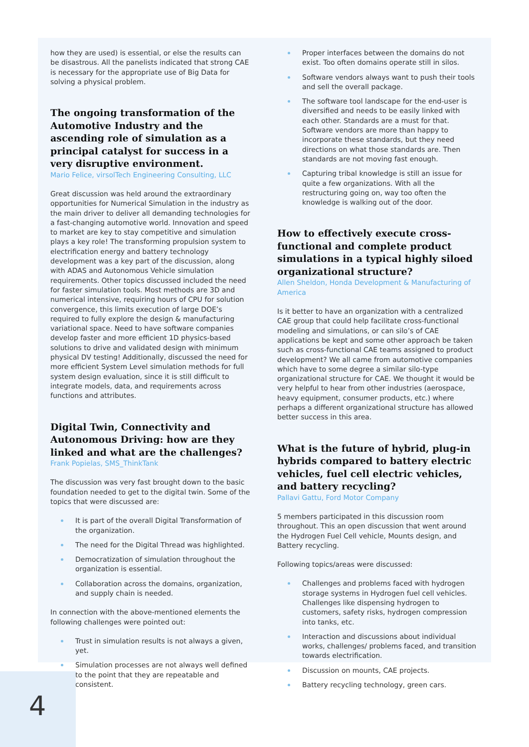how they are used) is essential, or else the results can be disastrous. All the panelists indicated that strong CAE is necessary for the appropriate use of Big Data for solving a physical problem.
The ongoing transformation of the Automotive Industry and the ascending role of simulation as a principal catalyst for success in a very disruptive environment.
Mario Felice, virsolTech Engineering Consulting, LLC
Great discussion was held around the extraordinary opportunities for Numerical Simulation in the industry as the main driver to deliver all demanding technologies for a fast-changing automotive world. Innovation and speed to market are key to stay competitive and simulation plays a key role! The transforming propulsion system to electrification energy and battery technology development was a key part of the discussion, along with ADAS and Autonomous Vehicle simulation requirements. Other topics discussed included the need for faster simulation tools. Most methods are 3D and numerical intensive, requiring hours of CPU for solution convergence, this limits execution of large DOE’s required to fully explore the design & manufacturing variational space. Need to have software companies develop faster and more efficient 1D physics-based solutions to drive and validated design with minimum physical DV testing! Additionally, discussed the need for more efficient System Level simulation methods for full system design evaluation, since it is still difficult to integrate models, data, and requirements across functions and attributes.
Digital Twin, Connectivity and Autonomous Driving: how are they linked and what are the challenges?
Frank Popielas, SMS_ThinkTank
The discussion was very fast brought down to the basic foundation needed to get to the digital twin. Some of the topics that were discussed are:
It is part of the overall Digital Transformation of the organization.
The need for the Digital Thread was highlighted.
Democratization of simulation throughout the organization is essential.
Collaboration across the domains, organization, and supply chain is needed.
In connection with the above-mentioned elements the following challenges were pointed out:
Trust in simulation results is not always a given, yet.
Simulation processes are not always well defined to the point that they are repeatable and consistent.
Proper interfaces between the domains do not exist. Too often domains operate still in silos.
Software vendors always want to push their tools and sell the overall package.
The software tool landscape for the end-user is diversified and needs to be easily linked with each other. Standards are a must for that. Software vendors are more than happy to incorporate these standards, but they need directions on what those standards are. Then standards are not moving fast enough.
Capturing tribal knowledge is still an issue for quite a few organizations. With all the restructuring going on, way too often the knowledge is walking out of the door.
How to effectively execute cross-functional and complete product simulations in a typical highly siloed organizational structure?
Allen Sheldon, Honda Development & Manufacturing of America
Is it better to have an organization with a centralized CAE group that could help facilitate cross-functional modeling and simulations, or can silo’s of CAE applications be kept and some other approach be taken such as cross-functional CAE teams assigned to product development? We all came from automotive companies which have to some degree a similar silo-type organizational structure for CAE. We thought it would be very helpful to hear from other industries (aerospace, heavy equipment, consumer products, etc.) where perhaps a different organizational structure has allowed better success in this area.
What is the future of hybrid, plug-in hybrids compared to battery electric vehicles, fuel cell electric vehicles, and battery recycling?
Pallavi Gattu, Ford Motor Company
5 members participated in this discussion room throughout. This an open discussion that went around the Hydrogen Fuel Cell vehicle, Mounts design, and Battery recycling.
Following topics/areas were discussed:
Challenges and problems faced with hydrogen storage systems in Hydrogen fuel cell vehicles. Challenges like dispensing hydrogen to customers, safety risks, hydrogen compression into tanks, etc.
Interaction and discussions about individual works, challenges/ problems faced, and transition towards electrification.
Discussion on mounts, CAE projects.
Battery recycling technology, green cars.
4